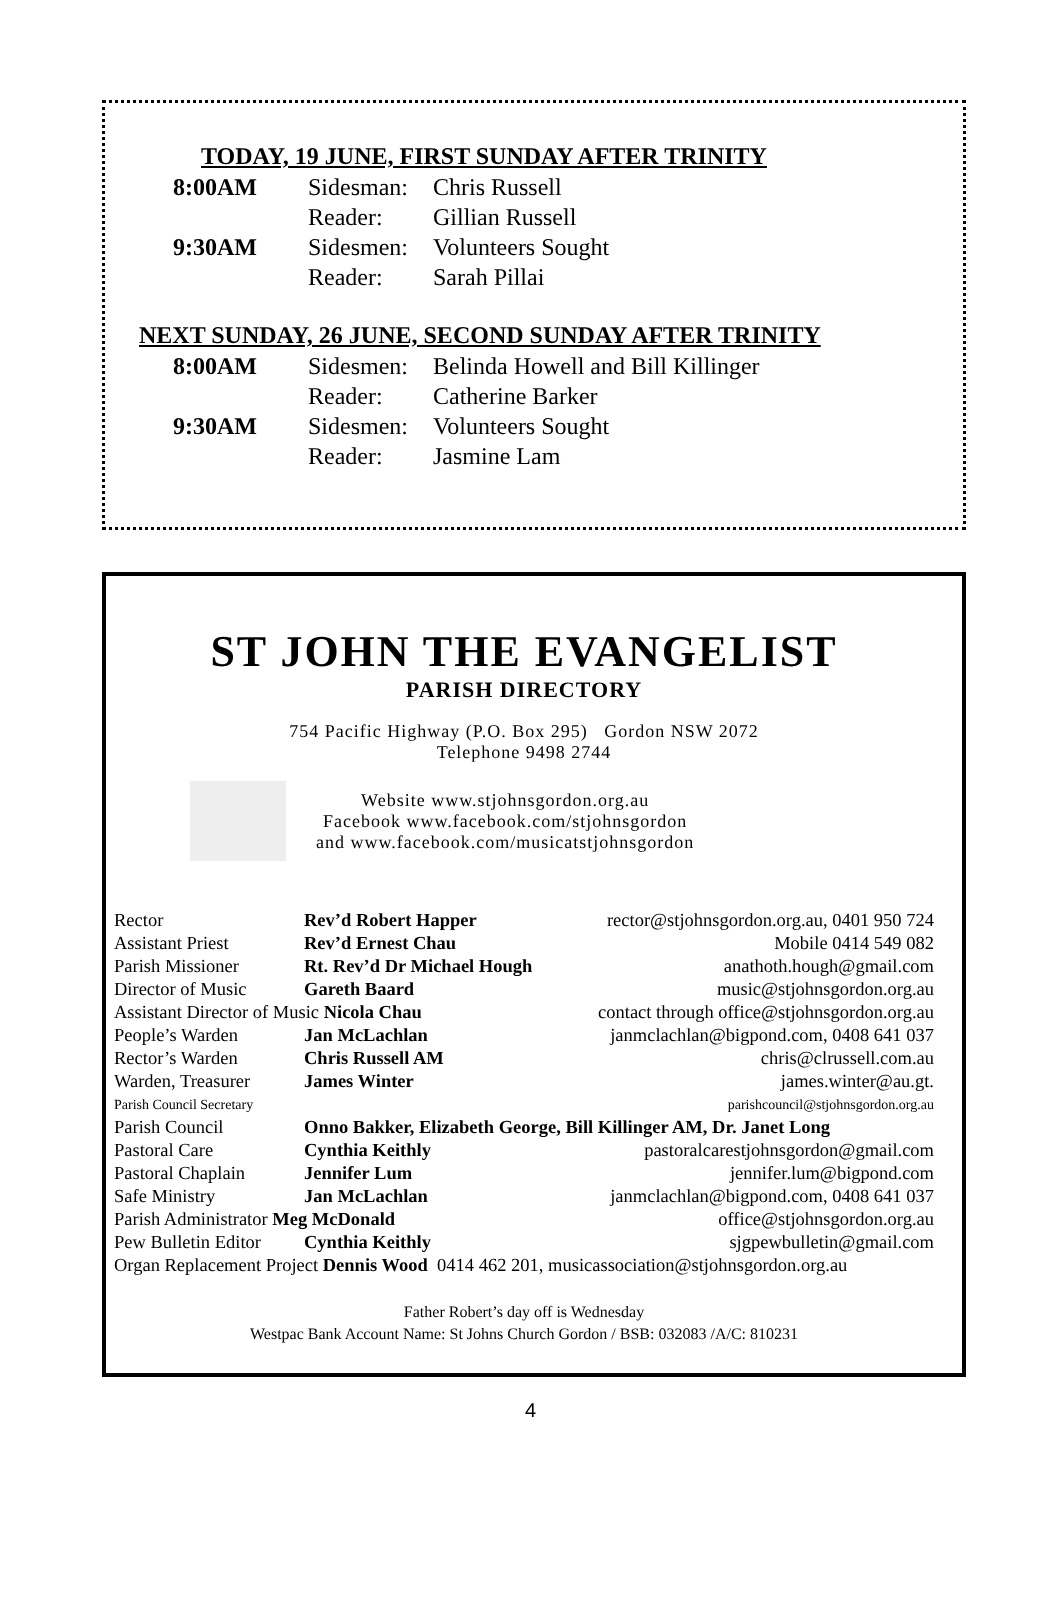TODAY, 19 JUNE, FIRST SUNDAY AFTER TRINITY
| 8:00AM | Sidesman: | Chris Russell |
| | Reader: | Gillian Russell |
| 9:30AM | Sidesmen: | Volunteers Sought |
| | Reader: | Sarah Pillai |
NEXT SUNDAY, 26 JUNE, SECOND SUNDAY AFTER TRINITY
| 8:00AM | Sidesmen: | Belinda Howell and Bill Killinger |
| | Reader: | Catherine Barker |
| 9:30AM | Sidesmen: | Volunteers Sought |
| | Reader: | Jasmine Lam |
ST JOHN THE EVANGELIST
PARISH DIRECTORY
754 Pacific Highway (P.O. Box 295) Gordon NSW 2072
Telephone 9498 2744
Website www.stjohnsgordon.org.au
Facebook www.facebook.com/stjohnsgordon
and www.facebook.com/musicatstjohnsgordon
| Rector | Rev’d Robert Happer | rector@stjohnsgordon.org.au, 0401 950 724 |
| Assistant Priest | Rev’d Ernest Chau | Mobile 0414 549 082 |
| Parish Missioner | Rt. Rev’d Dr Michael Hough | anathoth.hough@gmail.com |
| Director of Music | Gareth Baard | music@stjohnsgordon.org.au |
| Assistant Director of Music Nicola Chau | | contact through office@stjohnsgordon.org.au |
| People’s Warden | Jan McLachlan | janmclachlan@bigpond.com, 0408 641 037 |
| Rector’s Warden | Chris Russell AM | chris@clrussell.com.au |
| Warden, Treasurer | James Winter | james.winter@au.gt. |
| Parish Council Secretary | | parishcouncil@stjohnsgordon.org.au |
| Parish Council | Onno Bakker, Elizabeth George, Bill Killinger AM, Dr. Janet Long | |
| Pastoral Care | Cynthia Keithly | pastoralcarestjohnsgordon@gmail.com |
| Pastoral Chaplain | Jennifer Lum | jennifer.lum@bigpond.com |
| Safe Ministry | Jan McLachlan | janmclachlan@bigpond.com, 0408 641 037 |
| Parish Administrator Meg McDonald | | office@stjohnsgordon.org.au |
| Pew Bulletin Editor | Cynthia Keithly | sjgpewbulletin@gmail.com |
| Organ Replacement Project Dennis Wood 0414 462 201, musicassociation@stjohnsgordon.org.au | | |
Father Robert’s day off is Wednesday
Westpac Bank Account Name: St Johns Church Gordon / BSB: 032083 /A/C: 810231
4